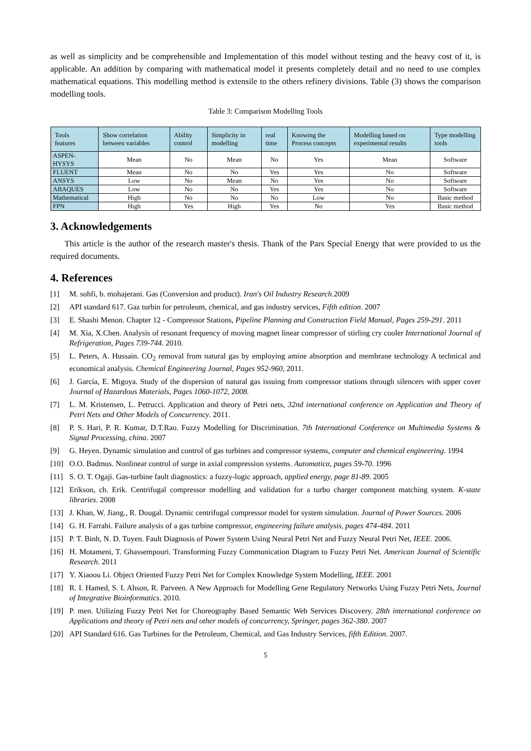as well as simplicity and be comprehensible and Implementation of this model without testing and the heavy cost of it, is applicable. An addition by comparing with mathematical model it presents completely detail and no need to use complex mathematical equations. This modelling method is extensile to the others refinery divisions. Table (3) shows the comparison modelling tools.
Table 3: Comparison Modelling Tools
| Tools features | Show correlation between variables | Ability control | Simplicity in modelling | real time | Knowing the Process concepts | Modelling based on experimental results | Type modelling tools |
| --- | --- | --- | --- | --- | --- | --- | --- |
| ASPEN- HYSYS | Mean | No | Mean | No | Yes | Mean | Software |
| FLUENT | Mean | No | No | Yes | Yes | No | Software |
| ANSYS | Low | No | Mean | No | Yes | No | Software |
| ABAQUES | Low | No | No | Yes | Yes | No | Software |
| Mathematical | High | No | No | No | Low | No | Basic method |
| FPN | High | Yes | High | Yes | No | Yes | Basic method |
3. Acknowledgements
This article is the author of the research master's thesis. Thank of the Pars Special Energy that were provided to us the required documents.
4. References
[1] M. sohfi, b. mohajerani. Gas (Conversion and product). Iran's Oil Industry Research. 2009
[2] API standard 617. Gaz turbin for petroleum, chemical, and gas industry services, Fifth edition. 2007
[3] E. Shashi Menon. Chapter 12 - Compressor Stations, Pipeline Planning and Construction Field Manual, Pages 259-291. 2011
[4] M. Xia, X.Chen. Analysis of resonant frequency of moving magnet linear compressor of stirling cry cooler International Journal of Refrigeration, Pages 739-744. 2010.
[5] L. Peters, A. Hussain. CO<sub>2</sub> removal from natural gas by employing amine absorption and membrane technology A technical and economical analysis. Chemical Engineering Journal, Pages 952-960, 2011.
[6] J. García, E. Migoya. Study of the dispersion of natural gas issuing from compressor stations through silencers with upper cover Journal of Hazardous Materials, Pages 1060-1072, 2008.
[7] L. M. Kristensen, L. Petrucci. Application and theory of Petri nets, 32nd international conference on Application and Theory of Petri Nets and Other Models of Concurrency. 2011.
[8] P. S. Hari, P. R. Kumar, D.T.Rao. Fuzzy Modelling for Discrimination. 7th International Conference on Multimedia Systems & Signal Processing, china. 2007
[9] G. Heyen. Dynamic simulation and control of gas turbines and compressor systems, computer and chemical engineering. 1994
[10] O.O. Badmus. Nonlinear control of surge in axial compression systems. Automatica, pages 59-70. 1996
[11] S. O. T. Ogaji. Gas-turbine fault diagnostics: a fuzzy-logic approach, applied energy, page 81-89. 2005
[12] Erikson, ch. Erik. Centrifugal compressor modelling and validation for a turbo charger component matching system. K-state libraries. 2008
[13] J. Khan, W. Jiang., R. Dougal. Dynamic centrifugal compressor model for system simulation. Journal of Power Sources. 2006
[14] G. H. Farrahi. Failure analysis of a gas turbine compressor, engineering failure analysis, pages 474-484. 2011
[15] P. T. Binh, N. D. Tuyen. Fault Diagnosis of Power System Using Neural Petri Net and Fuzzy Neural Petri Net, IEEE. 2006.
[16] H. Motameni, T. Ghassempouri. Transforming Fuzzy Communication Diagram to Fuzzy Petri Net. American Journal of Scientific Research. 2011
[17] Y. Xiaoou Li. Object Oriented Fuzzy Petri Net for Complex Knowledge System Modelling, IEEE. 2001
[18] R. I. Hamed, S. I. Ahson, R. Parveen. A New Approach for Modelling Gene Regulatory Networks Using Fuzzy Petri Nets, Journal of Integrative Bioinformatics. 2010.
[19] P. men. Utilizing Fuzzy Petri Net for Choreography Based Semantic Web Services Discovery. 28th international conference on Applications and theory of Petri nets and other models of concurrency, Springer, pages 362-380. 2007
[20] API Standard 616. Gas Turbines for the Petroleum, Chemical, and Gas Industry Services, fifth Edition. 2007.
5